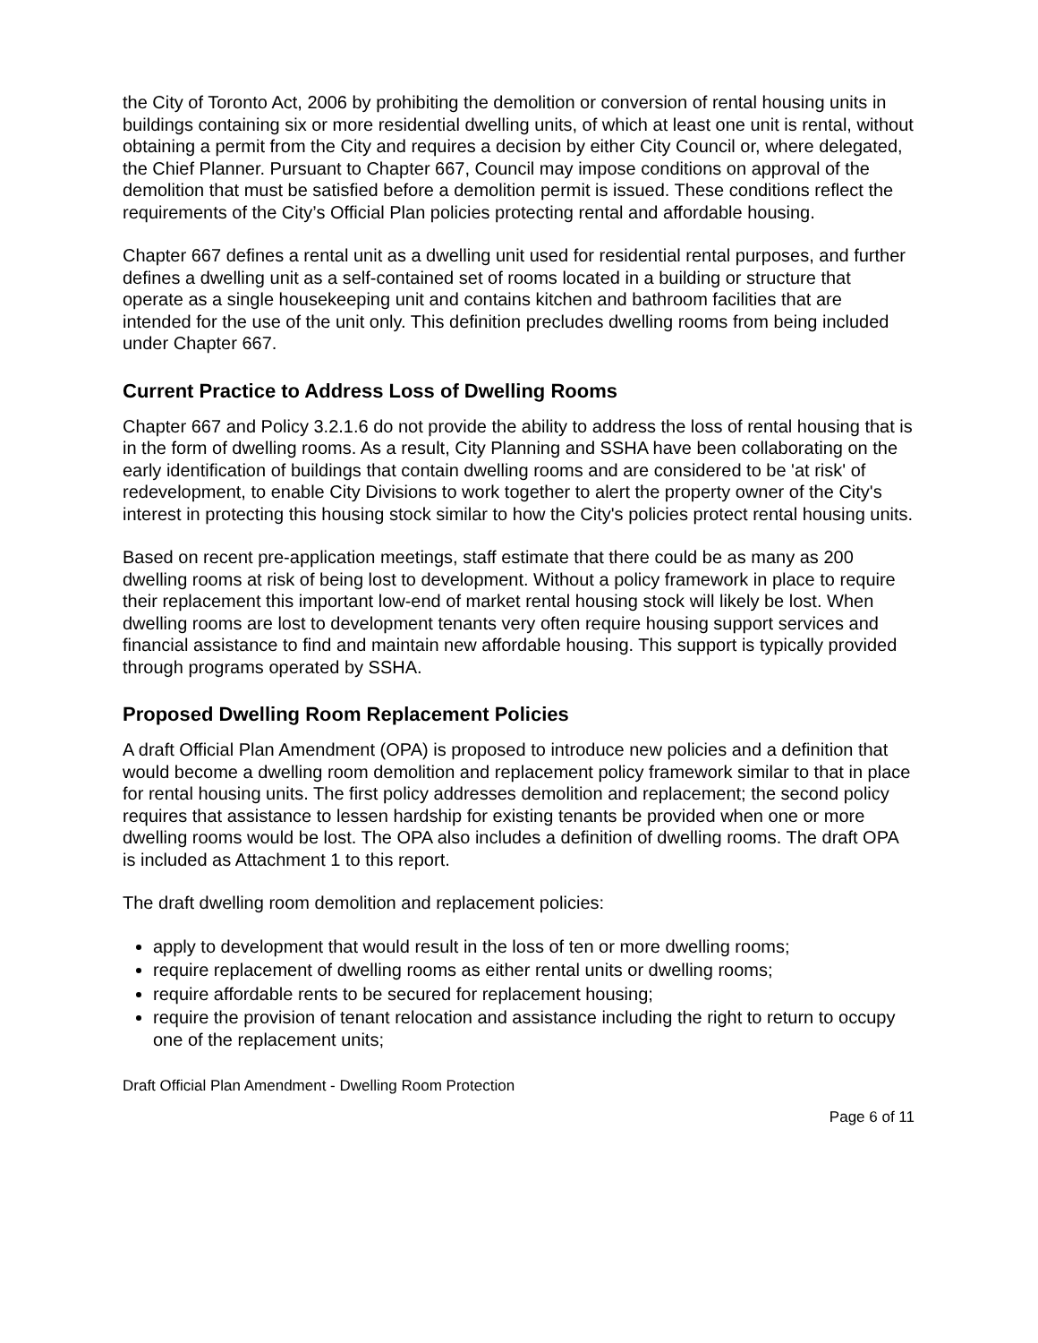the City of Toronto Act, 2006 by prohibiting the demolition or conversion of rental housing units in buildings containing six or more residential dwelling units, of which at least one unit is rental, without obtaining a permit from the City and requires a decision by either City Council or, where delegated, the Chief Planner. Pursuant to Chapter 667, Council may impose conditions on approval of the demolition that must be satisfied before a demolition permit is issued. These conditions reflect the requirements of the City’s Official Plan policies protecting rental and affordable housing.
Chapter 667 defines a rental unit as a dwelling unit used for residential rental purposes, and further defines a dwelling unit as a self-contained set of rooms located in a building or structure that operate as a single housekeeping unit and contains kitchen and bathroom facilities that are intended for the use of the unit only. This definition precludes dwelling rooms from being included under Chapter 667.
Current Practice to Address Loss of Dwelling Rooms
Chapter 667 and Policy 3.2.1.6 do not provide the ability to address the loss of rental housing that is in the form of dwelling rooms. As a result, City Planning and SSHA have been collaborating on the early identification of buildings that contain dwelling rooms and are considered to be 'at risk' of redevelopment, to enable City Divisions to work together to alert the property owner of the City's interest in protecting this housing stock similar to how the City's policies protect rental housing units.
Based on recent pre-application meetings, staff estimate that there could be as many as 200 dwelling rooms at risk of being lost to development. Without a policy framework in place to require their replacement this important low-end of market rental housing stock will likely be lost. When dwelling rooms are lost to development tenants very often require housing support services and financial assistance to find and maintain new affordable housing. This support is typically provided through programs operated by SSHA.
Proposed Dwelling Room Replacement Policies
A draft Official Plan Amendment (OPA) is proposed to introduce new policies and a definition that would become a dwelling room demolition and replacement policy framework similar to that in place for rental housing units. The first policy addresses demolition and replacement; the second policy requires that assistance to lessen hardship for existing tenants be provided when one or more dwelling rooms would be lost. The OPA also includes a definition of dwelling rooms. The draft OPA is included as Attachment 1 to this report.
The draft dwelling room demolition and replacement policies:
apply to development that would result in the loss of ten or more dwelling rooms;
require replacement of dwelling rooms as either rental units or dwelling rooms;
require affordable rents to be secured for replacement housing;
require the provision of tenant relocation and assistance including the right to return to occupy one of the replacement units;
Draft Official Plan Amendment - Dwelling Room Protection
Page 6 of 11